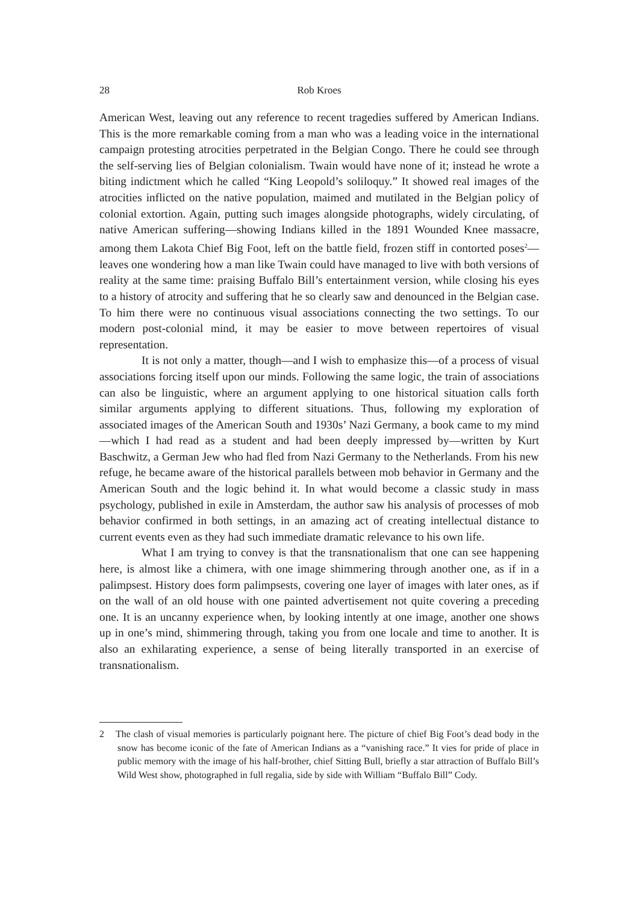28 Rob Kroes
American West, leaving out any reference to recent tragedies suffered by American Indians. This is the more remarkable coming from a man who was a leading voice in the international campaign protesting atrocities perpetrated in the Belgian Congo. There he could see through the self-serving lies of Belgian colonialism. Twain would have none of it; instead he wrote a biting indictment which he called “King Leopold’s soliloquy.” It showed real images of the atrocities inflicted on the native population, maimed and mutilated in the Belgian policy of colonial extortion. Again, putting such images alongside photographs, widely circulating, of native American suffering—showing Indians killed in the 1891 Wounded Knee massacre, among them Lakota Chief Big Foot, left on the battle field, frozen stiff in contorted poses<sup>2</sup>—leaves one wondering how a man like Twain could have managed to live with both versions of reality at the same time: praising Buffalo Bill’s entertainment version, while closing his eyes to a history of atrocity and suffering that he so clearly saw and denounced in the Belgian case. To him there were no continuous visual associations connecting the two settings. To our modern post-colonial mind, it may be easier to move between repertoires of visual representation.
It is not only a matter, though—and I wish to emphasize this—of a process of visual associations forcing itself upon our minds. Following the same logic, the train of associations can also be linguistic, where an argument applying to one historical situation calls forth similar arguments applying to different situations. Thus, following my exploration of associated images of the American South and 1930s’ Nazi Germany, a book came to my mind—which I had read as a student and had been deeply impressed by—written by Kurt Baschwitz, a German Jew who had fled from Nazi Germany to the Netherlands. From his new refuge, he became aware of the historical parallels between mob behavior in Germany and the American South and the logic behind it. In what would become a classic study in mass psychology, published in exile in Amsterdam, the author saw his analysis of processes of mob behavior confirmed in both settings, in an amazing act of creating intellectual distance to current events even as they had such immediate dramatic relevance to his own life.
What I am trying to convey is that the transnationalism that one can see happening here, is almost like a chimera, with one image shimmering through another one, as if in a palimpsest. History does form palimpsests, covering one layer of images with later ones, as if on the wall of an old house with one painted advertisement not quite covering a preceding one. It is an uncanny experience when, by looking intently at one image, another one shows up in one’s mind, shimmering through, taking you from one locale and time to another. It is also an exhilarating experience, a sense of being literally transported in an exercise of transnationalism.
2 The clash of visual memories is particularly poignant here. The picture of chief Big Foot’s dead body in the snow has become iconic of the fate of American Indians as a “vanishing race.” It vies for pride of place in public memory with the image of his half-brother, chief Sitting Bull, briefly a star attraction of Buffalo Bill’s Wild West show, photographed in full regalia, side by side with William “Buffalo Bill” Cody.